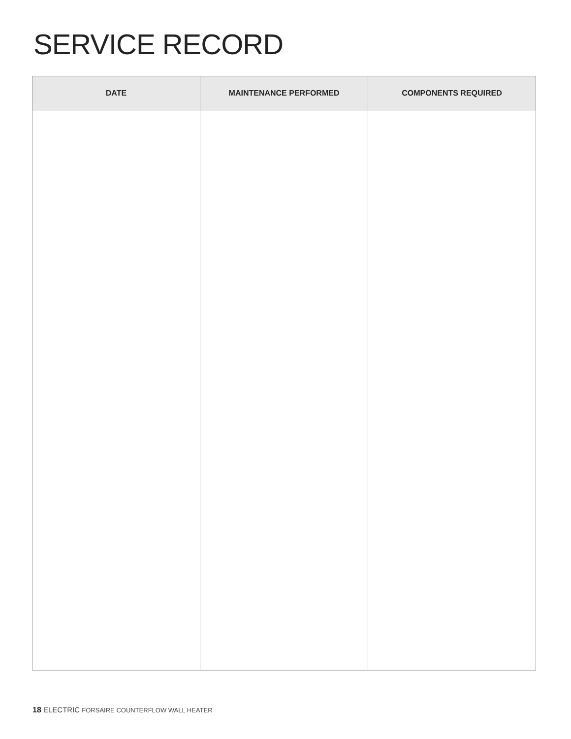SERVICE RECORD
| DATE | MAINTENANCE PERFORMED | COMPONENTS REQUIRED |
| --- | --- | --- |
18 ELECTRIC FORSAIRE COUNTERFLOW WALL HEATER